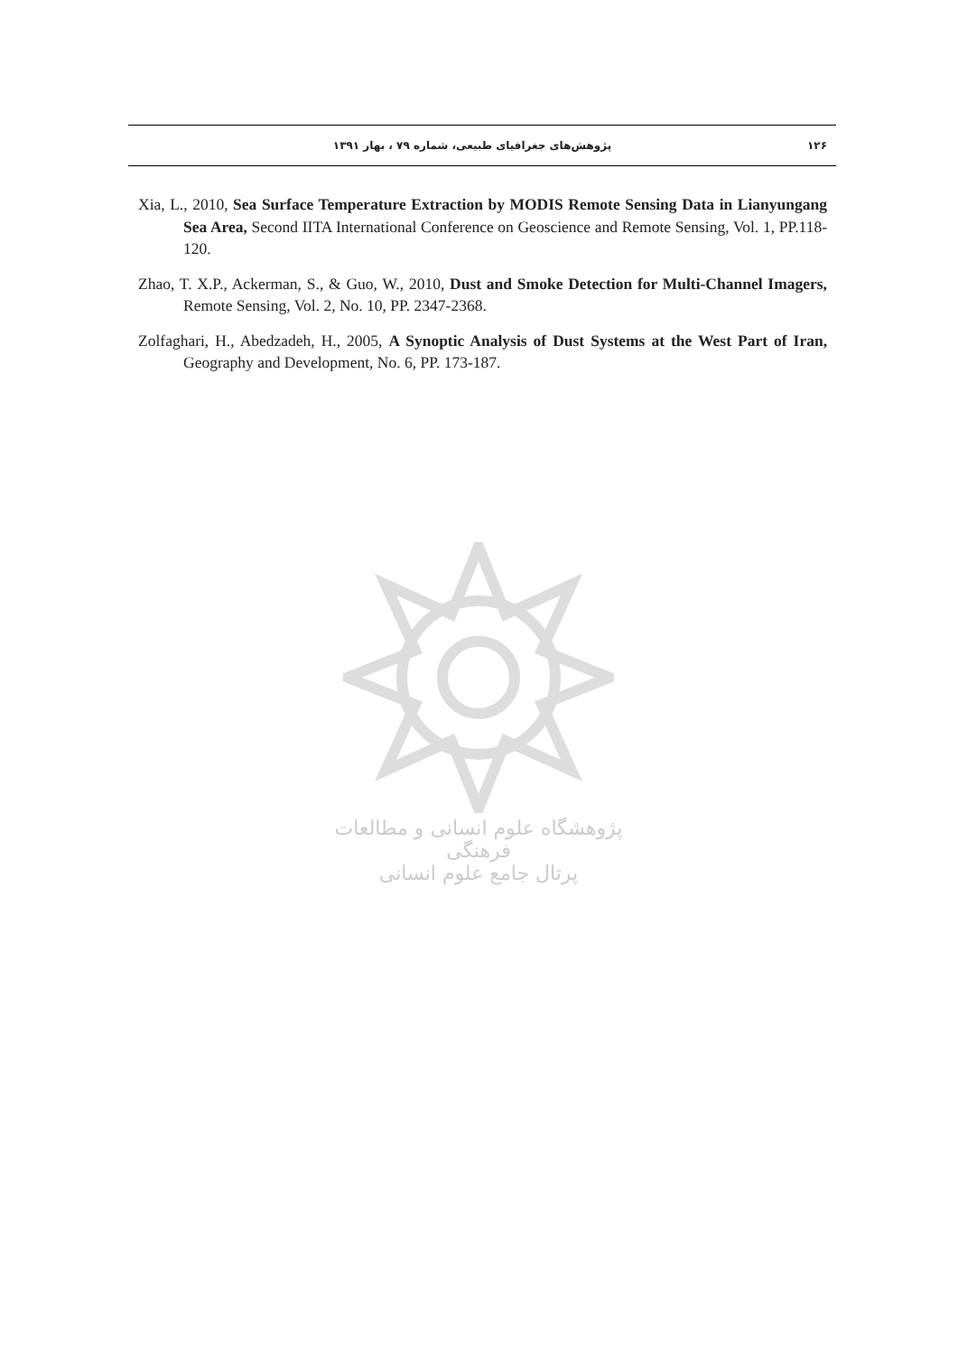۱۲۶ پژوهش‌های جغرافیای طبیعی، شماره ۷۹ ، بهار ۱۳۹۱
Xia, L., 2010, Sea Surface Temperature Extraction by MODIS Remote Sensing Data in Lianyungang Sea Area, Second IITA International Conference on Geoscience and Remote Sensing, Vol. 1, PP.118-120.
Zhao, T. X.P., Ackerman, S., & Guo, W., 2010, Dust and Smoke Detection for Multi-Channel Imagers, Remote Sensing, Vol. 2, No. 10, PP. 2347-2368.
Zolfaghari, H., Abedzadeh, H., 2005, A Synoptic Analysis of Dust Systems at the West Part of Iran, Geography and Development, No. 6, PP. 173-187.
پژوهشگاه علوم انسانی و مطالعات فرهنگی
پرتال جامع علوم انسانی